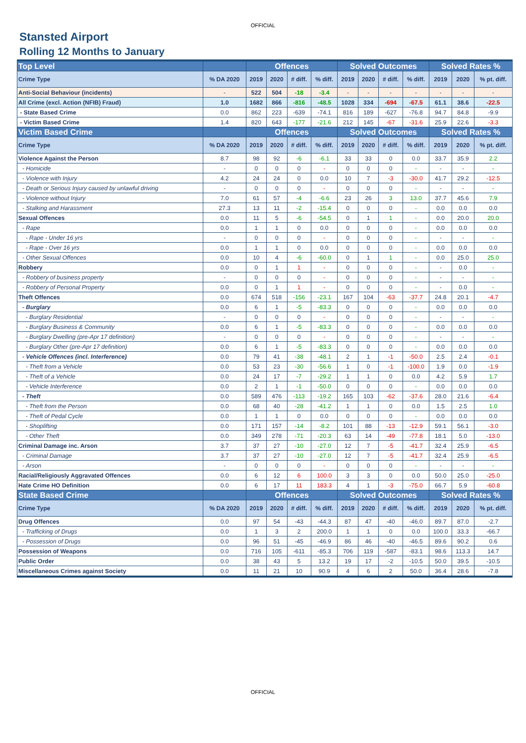OFFICIAL
Stansted Airport
Rolling 12 Months to January
| Top Level | | Offences | | | | Solved Outcomes | | | | Solved Rates % | | |
| --- | --- | --- | --- | --- | --- | --- | --- | --- | --- | --- | --- | --- |
| Crime Type | % DA 2020 | 2019 | 2020 | # diff. | % diff. | 2019 | 2020 | # diff. | % diff. | 2019 | 2020 | % pt. diff. |
| Anti-Social Behaviour (incidents) | - | 522 | 504 | -18 | -3.4 | - | - | - | - | - | - | - |
| All Crime (excl. Action (NFIB) Fraud) | 1.0 | 1682 | 866 | -816 | -48.5 | 1028 | 334 | -694 | -67.5 | 61.1 | 38.6 | -22.5 |
| - State Based Crime | 0.0 | 862 | 223 | -639 | -74.1 | 816 | 189 | -627 | -76.8 | 94.7 | 84.8 | -9.9 |
| - Victim Based Crime | 1.4 | 820 | 643 | -177 | -21.6 | 212 | 145 | -67 | -31.6 | 25.9 | 22.6 | -3.3 |
| Victim Based Crime | | Offences | | | | Solved Outcomes | | | | Solved Rates % | | |
| Crime Type | % DA 2020 | 2019 | 2020 | # diff. | % diff. | 2019 | 2020 | # diff. | % diff. | 2019 | 2020 | % pt. diff. |
| Violence Against the Person | 8.7 | 98 | 92 | -6 | -6.1 | 33 | 33 | 0 | 0.0 | 33.7 | 35.9 | 2.2 |
| - Homicide | - | 0 | 0 | 0 | - | 0 | 0 | 0 | - | - | - | - |
| - Violence with Injury | 4.2 | 24 | 24 | 0 | 0.0 | 10 | 7 | -3 | -30.0 | 41.7 | 29.2 | -12.5 |
| - Death or Serious Injury caused by unlawful driving | - | 0 | 0 | 0 | - | 0 | 0 | 0 | - | - | - | - |
| - Violence without Injury | 7.0 | 61 | 57 | -4 | -6.6 | 23 | 26 | 3 | 13.0 | 37.7 | 45.6 | 7.9 |
| - Stalking and Harassment | 27.3 | 13 | 11 | -2 | -15.4 | 0 | 0 | 0 | - | 0.0 | 0.0 | 0.0 |
| Sexual Offences | 0.0 | 11 | 5 | -6 | -54.5 | 0 | 1 | 1 | - | 0.0 | 20.0 | 20.0 |
| - Rape | 0.0 | 1 | 1 | 0 | 0.0 | 0 | 0 | 0 | - | 0.0 | 0.0 | 0.0 |
| - Rape - Under 16 yrs | - | 0 | 0 | 0 | - | 0 | 0 | 0 | - | - | - | - |
| - Rape - Over 16 yrs | 0.0 | 1 | 1 | 0 | 0.0 | 0 | 0 | 0 | - | 0.0 | 0.0 | 0.0 |
| - Other Sexual Offences | 0.0 | 10 | 4 | -6 | -60.0 | 0 | 1 | 1 | - | 0.0 | 25.0 | 25.0 |
| Robbery | 0.0 | 0 | 1 | 1 | - | 0 | 0 | 0 | - | - | 0.0 | - |
| - Robbery of business property | - | 0 | 0 | 0 | - | 0 | 0 | 0 | - | - | - | - |
| - Robbery of Personal Property | 0.0 | 0 | 1 | 1 | - | 0 | 0 | 0 | - | - | 0.0 | - |
| Theft Offences | 0.0 | 674 | 518 | -156 | -23.1 | 167 | 104 | -63 | -37.7 | 24.8 | 20.1 | -4.7 |
| - Burglary | 0.0 | 6 | 1 | -5 | -83.3 | 0 | 0 | 0 | - | 0.0 | 0.0 | 0.0 |
| - Burglary Residential | - | 0 | 0 | 0 | - | 0 | 0 | 0 | - | - | - | - |
| - Burglary Business & Community | 0.0 | 6 | 1 | -5 | -83.3 | 0 | 0 | 0 | - | 0.0 | 0.0 | 0.0 |
| - Burglary Dwelling (pre-Apr 17 definition) | - | 0 | 0 | 0 | - | 0 | 0 | 0 | - | - | - | - |
| - Burglary Other (pre-Apr 17 definition) | 0.0 | 6 | 1 | -5 | -83.3 | 0 | 0 | 0 | - | 0.0 | 0.0 | 0.0 |
| - Vehicle Offences (incl. Interference) | 0.0 | 79 | 41 | -38 | -48.1 | 2 | 1 | -1 | -50.0 | 2.5 | 2.4 | -0.1 |
| - Theft from a Vehicle | 0.0 | 53 | 23 | -30 | -56.6 | 1 | 0 | -1 | -100.0 | 1.9 | 0.0 | -1.9 |
| - Theft of a Vehicle | 0.0 | 24 | 17 | -7 | -29.2 | 1 | 1 | 0 | 0.0 | 4.2 | 5.9 | 1.7 |
| - Vehicle Interference | 0.0 | 2 | 1 | -1 | -50.0 | 0 | 0 | 0 | - | 0.0 | 0.0 | 0.0 |
| - Theft | 0.0 | 589 | 476 | -113 | -19.2 | 165 | 103 | -62 | -37.6 | 28.0 | 21.6 | -6.4 |
| - Theft from the Person | 0.0 | 68 | 40 | -28 | -41.2 | 1 | 1 | 0 | 0.0 | 1.5 | 2.5 | 1.0 |
| - Theft of Pedal Cycle | 0.0 | 1 | 1 | 0 | 0.0 | 0 | 0 | 0 | - | 0.0 | 0.0 | 0.0 |
| - Shoplifting | 0.0 | 171 | 157 | -14 | -8.2 | 101 | 88 | -13 | -12.9 | 59.1 | 56.1 | -3.0 |
| - Other Theft | 0.0 | 349 | 278 | -71 | -20.3 | 63 | 14 | -49 | -77.8 | 18.1 | 5.0 | -13.0 |
| Criminal Damage inc. Arson | 3.7 | 37 | 27 | -10 | -27.0 | 12 | 7 | -5 | -41.7 | 32.4 | 25.9 | -6.5 |
| - Criminal Damage | 3.7 | 37 | 27 | -10 | -27.0 | 12 | 7 | -5 | -41.7 | 32.4 | 25.9 | -6.5 |
| - Arson | - | 0 | 0 | 0 | - | 0 | 0 | 0 | - | - | - | - |
| Racial/Religiously Aggravated Offences | 0.0 | 6 | 12 | 6 | 100.0 | 3 | 3 | 0 | 0.0 | 50.0 | 25.0 | -25.0 |
| Hate Crime HO Definition | 0.0 | 6 | 17 | 11 | 183.3 | 4 | 1 | -3 | -75.0 | 66.7 | 5.9 | -60.8 |
| State Based Crime | | Offences | | | | Solved Outcomes | | | | Solved Rates % | | |
| Crime Type | % DA 2020 | 2019 | 2020 | # diff. | % diff. | 2019 | 2020 | # diff. | % diff. | 2019 | 2020 | % pt. diff. |
| Drug Offences | 0.0 | 97 | 54 | -43 | -44.3 | 87 | 47 | -40 | -46.0 | 89.7 | 87.0 | -2.7 |
| - Trafficking of Drugs | 0.0 | 1 | 3 | 2 | 200.0 | 1 | 1 | 0 | 0.0 | 100.0 | 33.3 | -66.7 |
| - Possession of Drugs | 0.0 | 96 | 51 | -45 | -46.9 | 86 | 46 | -40 | -46.5 | 89.6 | 90.2 | 0.6 |
| Possession of Weapons | 0.0 | 716 | 105 | -611 | -85.3 | 706 | 119 | -587 | -83.1 | 98.6 | 113.3 | 14.7 |
| Public Order | 0.0 | 38 | 43 | 5 | 13.2 | 19 | 17 | -2 | -10.5 | 50.0 | 39.5 | -10.5 |
| Miscellaneous Crimes against Society | 0.0 | 11 | 21 | 10 | 90.9 | 4 | 6 | 2 | 50.0 | 36.4 | 28.6 | -7.8 |
OFFICIAL